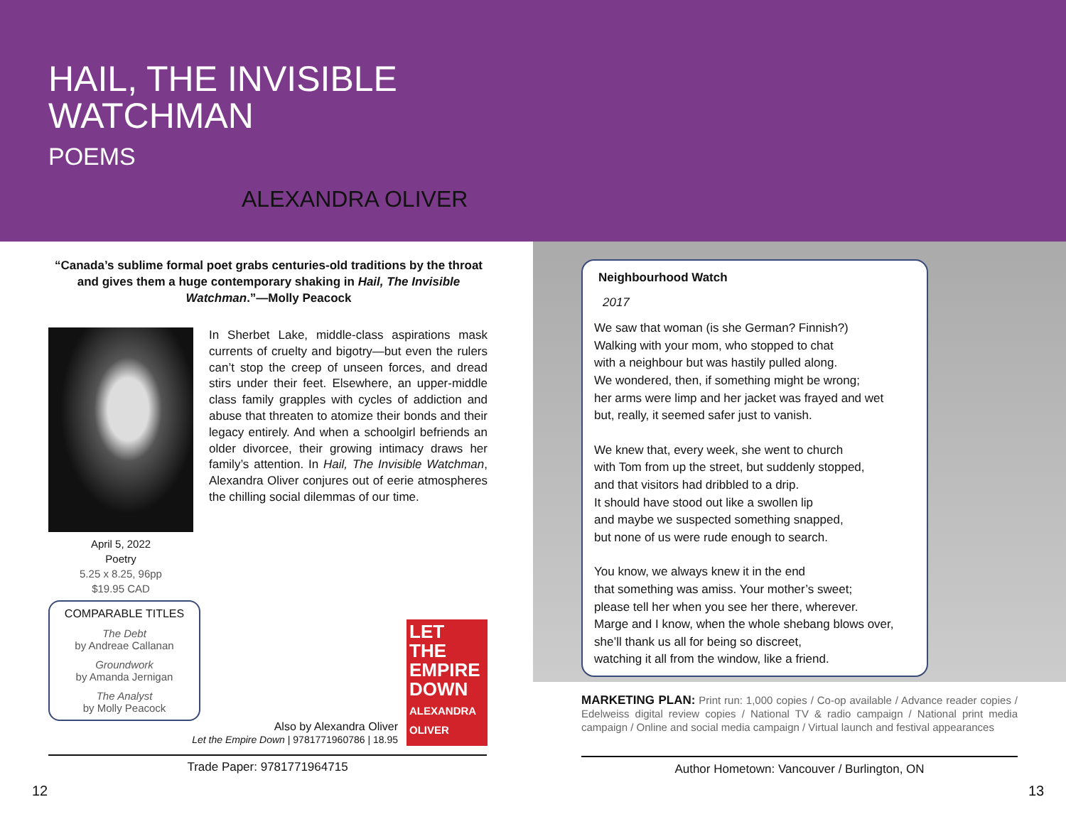HAIL, THE INVISIBLE
WATCHMAN
POEMS
ALEXANDRA OLIVER
“Canada’s sublime formal poet grabs centuries-old traditions by the throat and gives them a huge contemporary shaking in Hail, The Invisible Watchman.”—Molly Peacock
In Sherbet Lake, middle-class aspirations mask currents of cruelty and bigotry—but even the rulers can’t stop the creep of unseen forces, and dread stirs under their feet. Elsewhere, an upper-middle class family grapples with cycles of addiction and abuse that threaten to atomize their bonds and their legacy entirely. And when a schoolgirl befriends an older divorcee, their growing intimacy draws her family’s attention. In Hail, The Invisible Watchman, Alexandra Oliver conjures out of eerie atmospheres the chilling social dilemmas of our time.
April 5, 2022
Poetry
5.25 x 8.25, 96pp
$19.95 CAD
COMPARABLE TITLES
The Debt
by Andreae Callanan
Groundwork
by Amanda Jernigan
The Analyst
by Molly Peacock
LET
THE
EMPIRE
DOWN
ALEXANDRA
OLIVER
Also by Alexandra Oliver
Let the Empire Down | 9781771960786 | 18.95
Trade Paper: 9781771964715
Neighbourhood Watch
2017
We saw that woman (is she German? Finnish?)
Walking with your mom, who stopped to chat
with a neighbour but was hastily pulled along.
We wondered, then, if something might be wrong;
her arms were limp and her jacket was frayed and wet
but, really, it seemed safer just to vanish.
We knew that, every week, she went to church
with Tom from up the street, but suddenly stopped,
and that visitors had dribbled to a drip.
It should have stood out like a swollen lip
and maybe we suspected something snapped,
but none of us were rude enough to search.
You know, we always knew it in the end
that something was amiss. Your mother’s sweet;
please tell her when you see her there, wherever.
Marge and I know, when the whole shebang blows over,
she’ll thank us all for being so discreet,
watching it all from the window, like a friend.
MARKETING PLAN: Print run: 1,000 copies / Co-op available / Advance reader copies / Edelweiss digital review copies / National TV & radio campaign / National print media campaign / Online and social media campaign / Virtual launch and festival appearances
Author Hometown: Vancouver / Burlington, ON
12 13